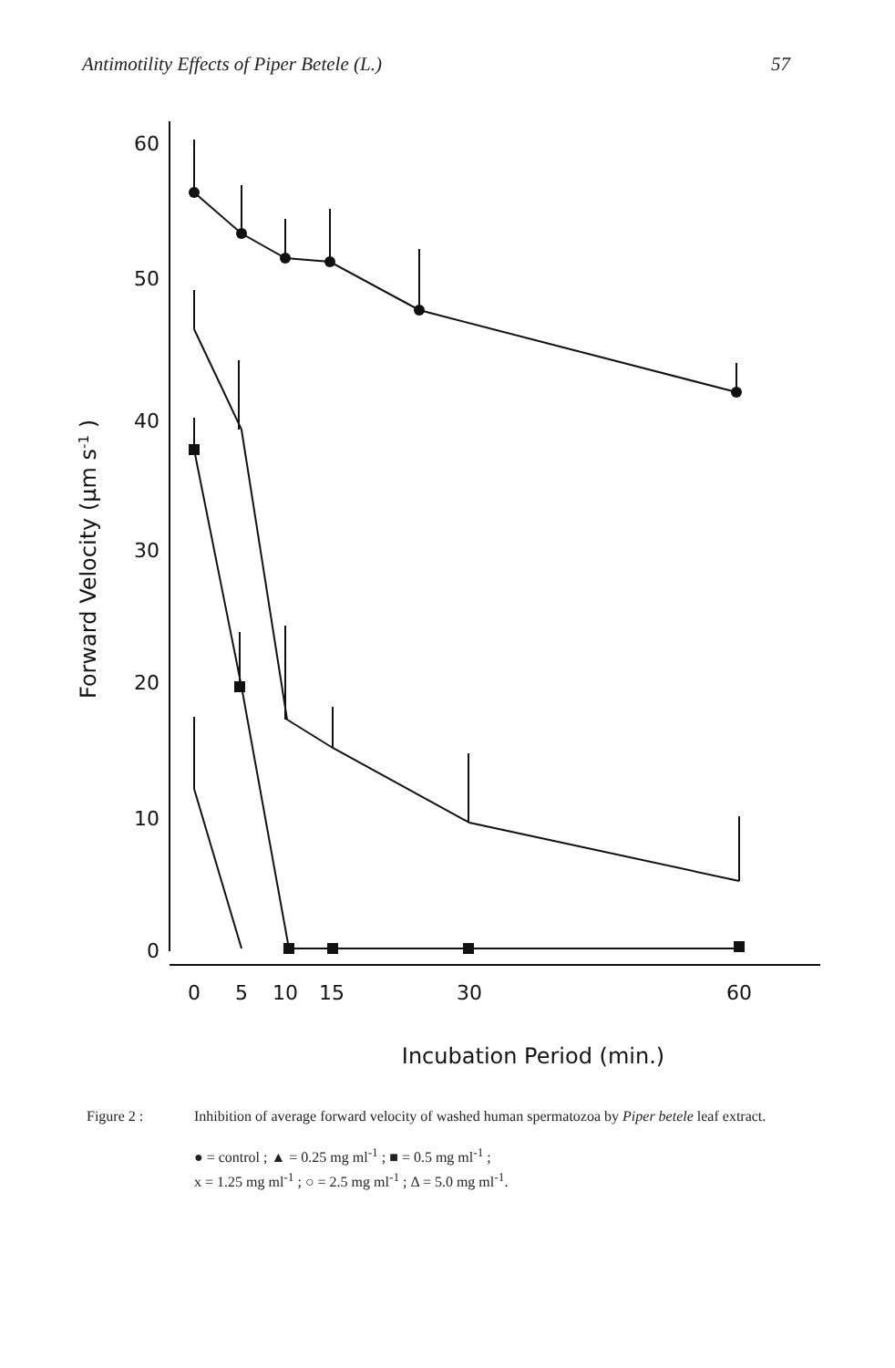Antimotility Effects of Piper Betele (L.) 57
60
50
40
30
20
10
0
0
5
10
15
30
60
Incubation Period (min.)
Forward Velocity (µm s-1 )
Figure 2 : Inhibition of average forward velocity of washed human spermatozoa by Piper betele leaf extract.
● = control ; ▲ = 0.25 mg ml<sup>-1</sup> ; ■ = 0.5 mg ml<sup>-1</sup> ;
x = 1.25 mg ml<sup>-1</sup> ; ○ = 2.5 mg ml<sup>-1</sup> ; Δ = 5.0 mg ml<sup>-1</sup>.